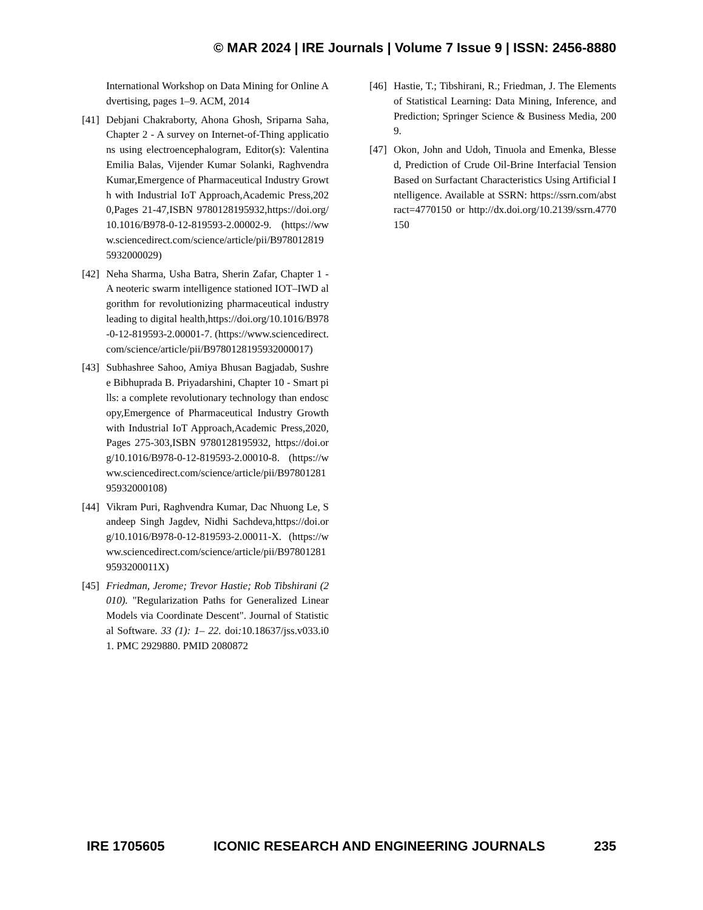© MAR 2024 | IRE Journals | Volume 7 Issue 9 | ISSN: 2456-8880
International Workshop on Data Mining for Online Advertising, pages 1–9. ACM, 2014
[41] Debjani Chakraborty, Ahona Ghosh, Sriparna Saha, Chapter 2 - A survey on Internet-of-Thing applications using electroencephalogram, Editor(s): Valentina Emilia Balas, Vijender Kumar Solanki, Raghvendra Kumar,Emergence of Pharmaceutical Industry Growth with Industrial IoT Approach,Academic Press,2020,Pages 21-47,ISBN 9780128195932,https://doi.org/10.1016/B978-0-12-819593-2.00002-9. (https://www.sciencedirect.com/science/article/pii/B9780128195932000029)
[42] Neha Sharma, Usha Batra, Sherin Zafar, Chapter 1 - A neoteric swarm intelligence stationed IOT–IWD algorithm for revolutionizing pharmaceutical industry leading to digital health,https://doi.org/10.1016/B978-0-12-819593-2.00001-7. (https://www.sciencedirect.com/science/article/pii/B9780128195932000017)
[43] Subhashree Sahoo, Amiya Bhusan Bagjadab, Sushree Bibhuprada B. Priyadarshini, Chapter 10 - Smart pills: a complete revolutionary technology than endoscopy,Emergence of Pharmaceutical Industry Growth with Industrial IoT Approach,Academic Press,2020,Pages 275-303,ISBN 9780128195932, https://doi.org/10.1016/B978-0-12-819593-2.00010-8. (https://www.sciencedirect.com/science/article/pii/B9780128195932000108)
[44] Vikram Puri, Raghvendra Kumar, Dac Nhuong Le, Sandeep Singh Jagdev, Nidhi Sachdeva,https://doi.org/10.1016/B978-0-12-819593-2.00011-X. (https://www.sciencedirect.com/science/article/pii/B978012819593200011X)
[45] Friedman, Jerome; Trevor Hastie; Rob Tibshirani (2010). "Regularization Paths for Generalized Linear Models via Coordinate Descent". Journal of Statistical Software. 33 (1): 1– 22. doi: 10.18637/jss.v033.i01. PMC 2929880. PMID 2080872
[46] Hastie, T.; Tibshirani, R.; Friedman, J. The Elements of Statistical Learning: Data Mining, Inference, and Prediction; Springer Science & Business Media, 2009.
[47] Okon, John and Udoh, Tinuola and Emenka, Blessed, Prediction of Crude Oil-Brine Interfacial Tension Based on Surfactant Characteristics Using Artificial Intelligence. Available at SSRN: https://ssrn.com/abstract=4770150 or http://dx.doi.org/10.2139/ssrn.4770150
IRE 1705605 ICONIC RESEARCH AND ENGINEERING JOURNALS 235